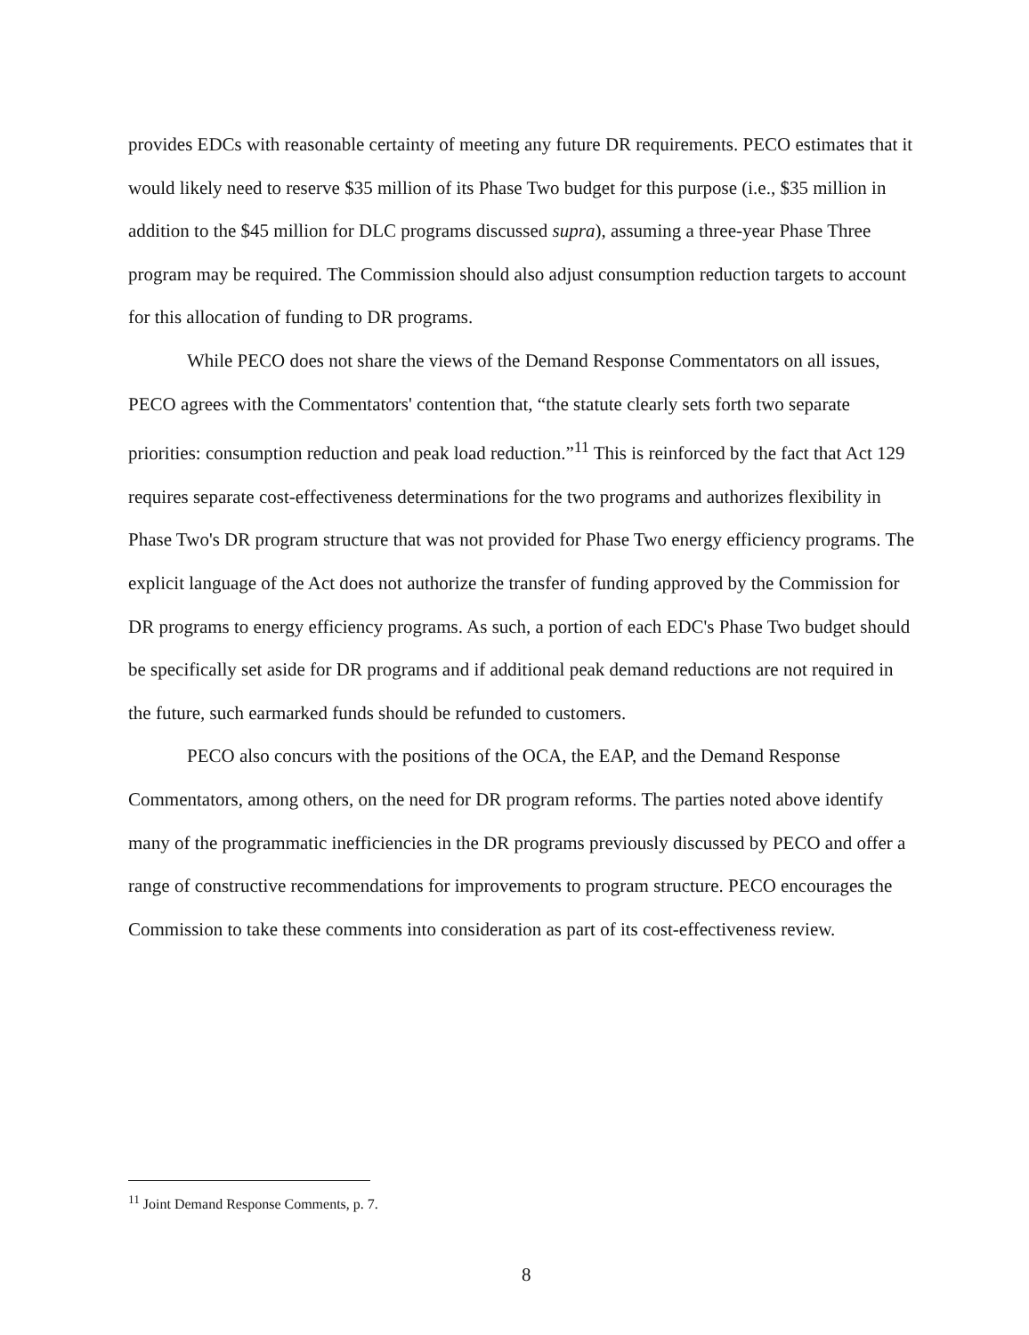provides EDCs with reasonable certainty of meeting any future DR requirements. PECO estimates that it would likely need to reserve $35 million of its Phase Two budget for this purpose (i.e., $35 million in addition to the $45 million for DLC programs discussed supra), assuming a three-year Phase Three program may be required. The Commission should also adjust consumption reduction targets to account for this allocation of funding to DR programs.
While PECO does not share the views of the Demand Response Commentators on all issues, PECO agrees with the Commentators' contention that, “the statute clearly sets forth two separate priorities: consumption reduction and peak load reduction.”<sup>11</sup> This is reinforced by the fact that Act 129 requires separate cost-effectiveness determinations for the two programs and authorizes flexibility in Phase Two's DR program structure that was not provided for Phase Two energy efficiency programs. The explicit language of the Act does not authorize the transfer of funding approved by the Commission for DR programs to energy efficiency programs. As such, a portion of each EDC's Phase Two budget should be specifically set aside for DR programs and if additional peak demand reductions are not required in the future, such earmarked funds should be refunded to customers.
PECO also concurs with the positions of the OCA, the EAP, and the Demand Response Commentators, among others, on the need for DR program reforms. The parties noted above identify many of the programmatic inefficiencies in the DR programs previously discussed by PECO and offer a range of constructive recommendations for improvements to program structure. PECO encourages the Commission to take these comments into consideration as part of its cost-effectiveness review.
<sup>11</sup> Joint Demand Response Comments, p. 7.
8